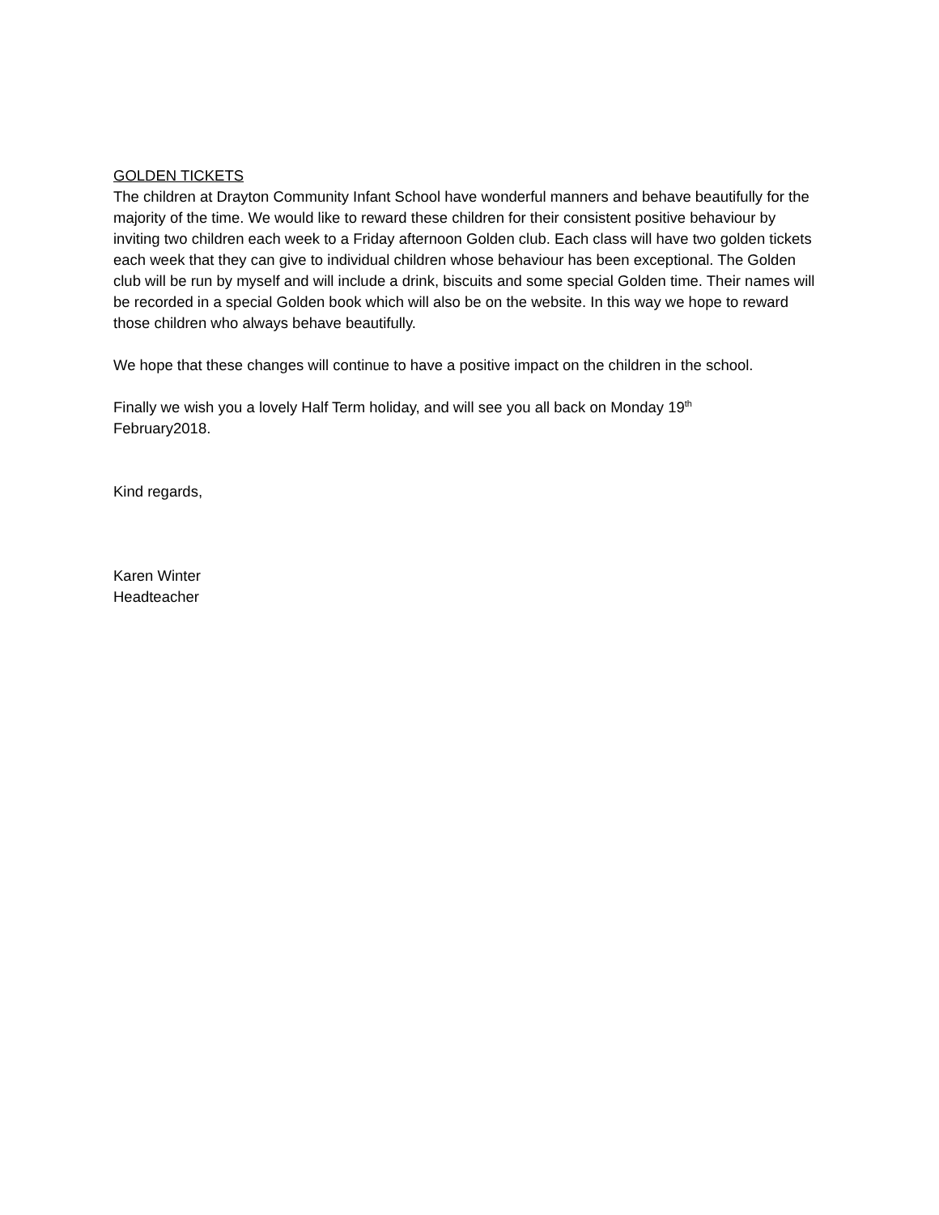GOLDEN TICKETS
The children at Drayton Community Infant School have wonderful manners and behave beautifully for the majority of the time. We would like to reward these children for their consistent positive behaviour by inviting two children each week to a Friday afternoon Golden club. Each class will have two golden tickets each week that they can give to individual children whose behaviour has been exceptional. The Golden club will be run by myself and will include a drink, biscuits and some special Golden time. Their names will be recorded in a special Golden book which will also be on the website. In this way we hope to reward those children who always behave beautifully.
We hope that these changes will continue to have a positive impact on the children in the school.
Finally we wish you a lovely Half Term holiday, and will see you all back on Monday 19<sup>th</sup>
February2018.
Kind regards,
Karen Winter
Headteacher